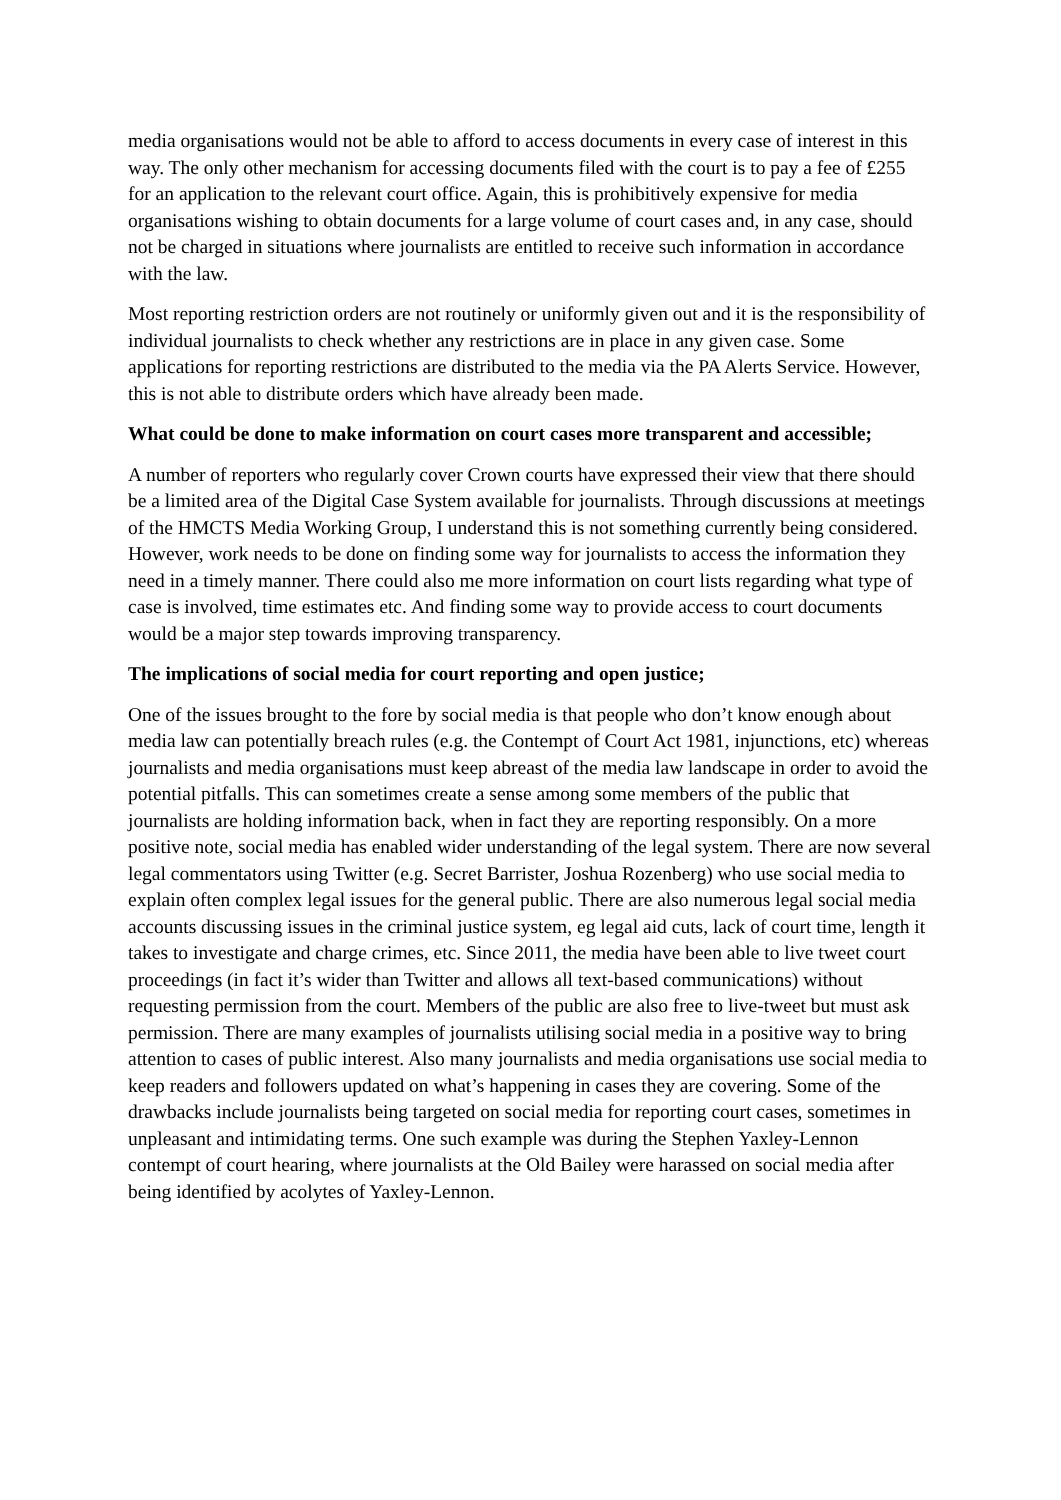media organisations would not be able to afford to access documents in every case of interest in this way. The only other mechanism for accessing documents filed with the court is to pay a fee of £255 for an application to the relevant court office. Again, this is prohibitively expensive for media organisations wishing to obtain documents for a large volume of court cases and, in any case, should not be charged in situations where journalists are entitled to receive such information in accordance with the law.
Most reporting restriction orders are not routinely or uniformly given out and it is the responsibility of individual journalists to check whether any restrictions are in place in any given case. Some applications for reporting restrictions are distributed to the media via the PA Alerts Service. However, this is not able to distribute orders which have already been made.
What could be done to make information on court cases more transparent and accessible;
A number of reporters who regularly cover Crown courts have expressed their view that there should be a limited area of the Digital Case System available for journalists. Through discussions at meetings of the HMCTS Media Working Group, I understand this is not something currently being considered. However, work needs to be done on finding some way for journalists to access the information they need in a timely manner. There could also me more information on court lists regarding what type of case is involved, time estimates etc. And finding some way to provide access to court documents would be a major step towards improving transparency.
The implications of social media for court reporting and open justice;
One of the issues brought to the fore by social media is that people who don’t know enough about media law can potentially breach rules (e.g. the Contempt of Court Act 1981, injunctions, etc) whereas journalists and media organisations must keep abreast of the media law landscape in order to avoid the potential pitfalls. This can sometimes create a sense among some members of the public that journalists are holding information back, when in fact they are reporting responsibly. On a more positive note, social media has enabled wider understanding of the legal system. There are now several legal commentators using Twitter (e.g. Secret Barrister, Joshua Rozenberg) who use social media to explain often complex legal issues for the general public. There are also numerous legal social media accounts discussing issues in the criminal justice system, eg legal aid cuts, lack of court time, length it takes to investigate and charge crimes, etc. Since 2011, the media have been able to live tweet court proceedings (in fact it’s wider than Twitter and allows all text-based communications) without requesting permission from the court. Members of the public are also free to live-tweet but must ask permission. There are many examples of journalists utilising social media in a positive way to bring attention to cases of public interest. Also many journalists and media organisations use social media to keep readers and followers updated on what’s happening in cases they are covering. Some of the drawbacks include journalists being targeted on social media for reporting court cases, sometimes in unpleasant and intimidating terms. One such example was during the Stephen Yaxley-Lennon contempt of court hearing, where journalists at the Old Bailey were harassed on social media after being identified by acolytes of Yaxley-Lennon.